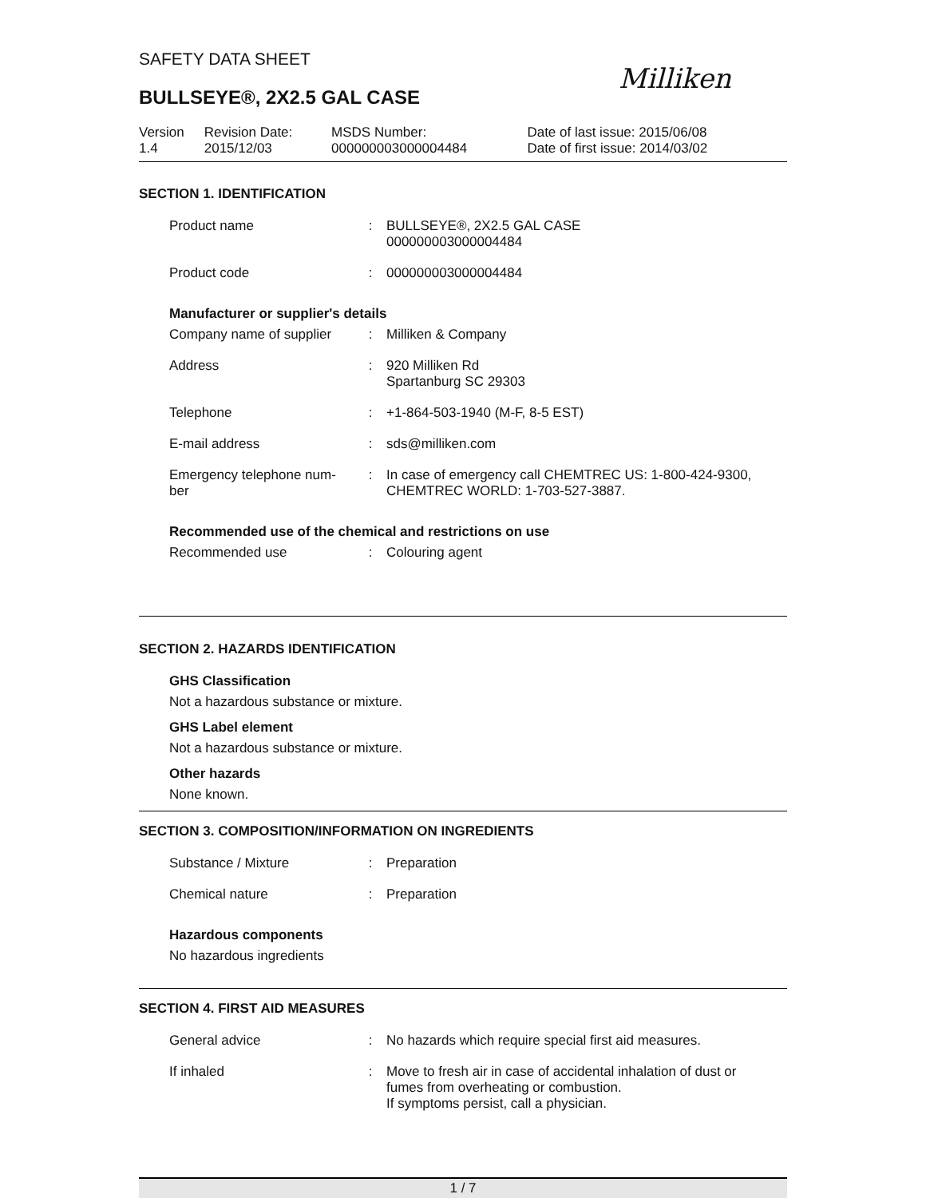SAFETY DATA SHEET
Milliken
BULLSEYE®, 2X2.5 GAL CASE
| Version 1.4 | Revision Date: 2015/12/03 | MSDS Number: 000000003000004484 | Date of last issue: 2015/06/08 Date of first issue: 2014/03/02 |
SECTION 1. IDENTIFICATION
| Product name | : | BULLSEYE®, 2X2.5 GAL CASE 000000003000004484 |
| Product code | : | 000000003000004484 |
Manufacturer or supplier's details
| Company name of supplier | : | Milliken & Company |
| Address | : | 920 Milliken Rd Spartanburg SC 29303 |
| Telephone | : | +1-864-503-1940 (M-F, 8-5 EST) |
| E-mail address | : | sds@milliken.com |
| Emergency telephone num- ber | : | In case of emergency call CHEMTREC US: 1-800-424-9300, CHEMTREC WORLD: 1-703-527-3887. |
Recommended use of the chemical and restrictions on use
| Recommended use | : | Colouring agent |
SECTION 2. HAZARDS IDENTIFICATION
GHS Classification
Not a hazardous substance or mixture.
GHS Label element
Not a hazardous substance or mixture.
Other hazards
None known.
SECTION 3. COMPOSITION/INFORMATION ON INGREDIENTS
| Substance / Mixture | : | Preparation |
| Chemical nature | : | Preparation |
Hazardous components
No hazardous ingredients
SECTION 4. FIRST AID MEASURES
| General advice | : | No hazards which require special first aid measures. |
| If inhaled | : | Move to fresh air in case of accidental inhalation of dust or fumes from overheating or combustion. If symptoms persist, call a physician. |
1 / 7